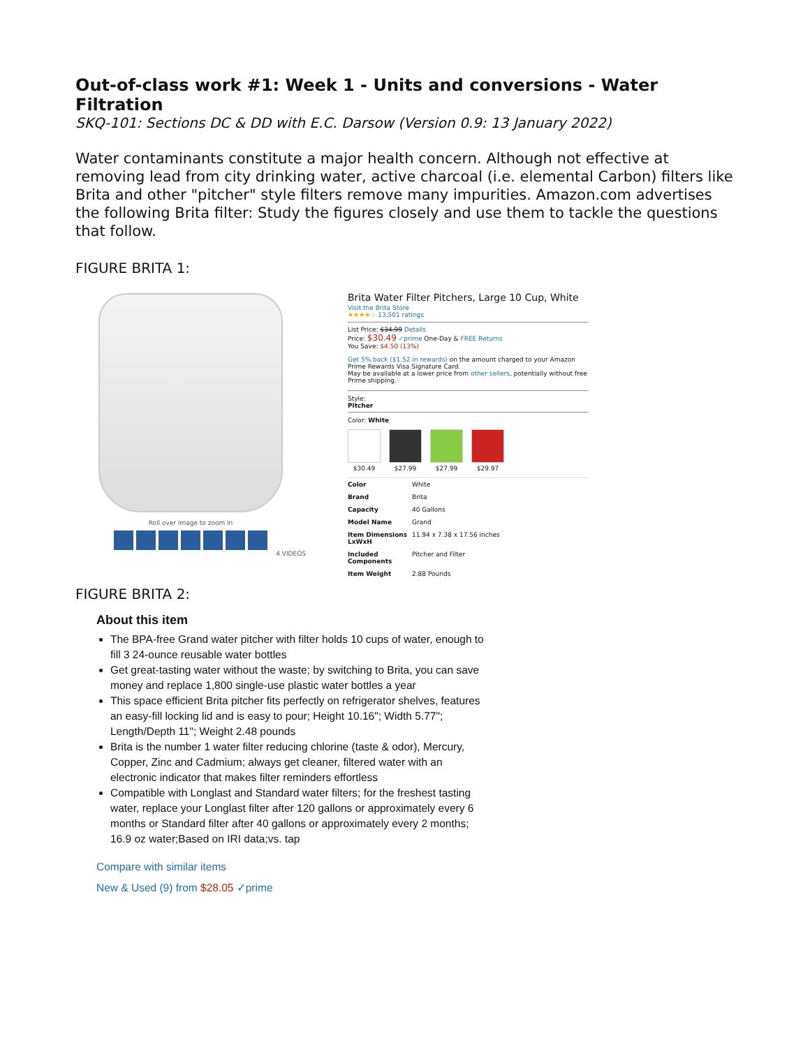Out-of-class work #1: Week 1 - Units and conversions - Water Filtration
SKQ-101: Sections DC & DD with E.C. Darsow (Version 0.9: 13 January 2022)
Water contaminants constitute a major health concern. Although not effective at removing lead from city drinking water, active charcoal (i.e. elemental Carbon) filters like Brita and other "pitcher" style filters remove many impurities. Amazon.com advertises the following Brita filter: Study the figures closely and use them to tackle the questions that follow.
FIGURE BRITA 1:
Roll over image to zoom in
4 VIDEOS
Brita Water Filter Pitchers, Large 10 Cup, White
Visit the Brita Store
★★★★☆ 13,501 ratings
List Price: $34.99 Details
Price: $30.49 ✓prime One-Day & FREE Returns
You Save: $4.50 (13%)
Get 5% back ($1.52 in rewards) on the amount charged to your Amazon Prime Rewards Visa Signature Card.
May be available at a lower price from other sellers, potentially without free Prime shipping.
Style:
Pitcher
Color: White
$30.49 $27.99 $27.99 $29.97
| Color | White |
| Brand | Brita |
| Capacity | 40 Gallons |
| Model Name | Grand |
| Item Dimensions LxWxH | 11.94 x 7.38 x 17.56 inches |
| Included Components | Pitcher and Filter |
| Item Weight | 2.88 Pounds |
FIGURE BRITA 2:
About this item
The BPA-free Grand water pitcher with filter holds 10 cups of water, enough to fill 3 24-ounce reusable water bottles
Get great-tasting water without the waste; by switching to Brita, you can save money and replace 1,800 single-use plastic water bottles a year
This space efficient Brita pitcher fits perfectly on refrigerator shelves, features an easy-fill locking lid and is easy to pour; Height 10.16"; Width 5.77"; Length/Depth 11"; Weight 2.48 pounds
Brita is the number 1 water filter reducing chlorine (taste & odor), Mercury, Copper, Zinc and Cadmium; always get cleaner, filtered water with an electronic indicator that makes filter reminders effortless
Compatible with Longlast and Standard water filters; for the freshest tasting water, replace your Longlast filter after 120 gallons or approximately every 6 months or Standard filter after 40 gallons or approximately every 2 months; 16.9 oz water;Based on IRI data;vs. tap
Compare with similar items
New & Used (9) from $28.05 ✓prime